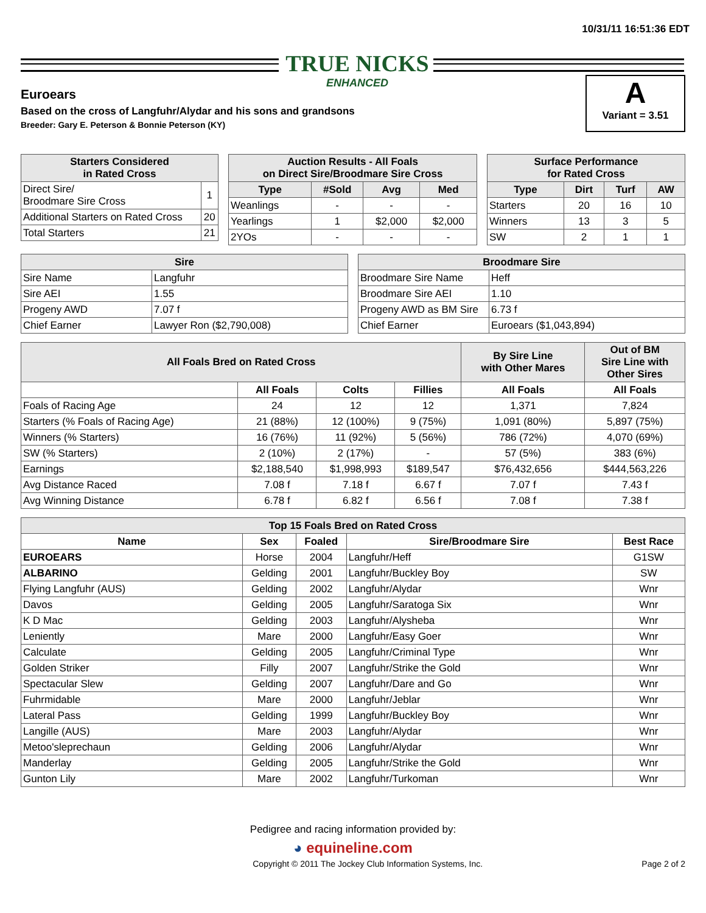10/31/11 16:51:36 EDT
TRUE NICKS
ENHANCED
A
Variant = 3.51
Euroears
Based on the cross of Langfuhr/Alydar and his sons and grandsons
Breeder: Gary E. Peterson & Bonnie Peterson (KY)
| Starters Considered in Rated Cross | |
| --- | --- |
| Direct Sire/ Broodmare Sire Cross | 1 |
| Additional Starters on Rated Cross | 20 |
| Total Starters | 21 |
| Auction Results - All Foals on Direct Sire/Broodmare Sire Cross | | | |
| --- | --- | --- | --- |
| Type | #Sold | Avg | Med |
| Weanlings | - | - | - |
| Yearlings | 1 | $2,000 | $2,000 |
| 2YOs | - | - | - |
| Surface Performance for Rated Cross | | | |
| --- | --- | --- | --- |
| Type | Dirt | Turf | AW |
| Starters | 20 | 16 | 10 |
| Winners | 13 | 3 | 5 |
| SW | 2 | 1 | 1 |
| Sire | |
| --- | --- |
| Sire Name | Langfuhr |
| Sire AEI | 1.55 |
| Progeny AWD | 7.07 f |
| Chief Earner | Lawyer Ron ($2,790,008) |
| Broodmare Sire | |
| --- | --- |
| Broodmare Sire Name | Heff |
| Broodmare Sire AEI | 1.10 |
| Progeny AWD as BM Sire | 6.73 f |
| Chief Earner | Euroears ($1,043,894) |
| All Foals Bred on Rated Cross | | | | By Sire Line with Other Mares | Out of BM Sire Line with Other Sires |
| --- | --- | --- | --- | --- | --- |
| | All Foals | Colts | Fillies | All Foals | All Foals |
| Foals of Racing Age | 24 | 12 | 12 | 1,371 | 7,824 |
| Starters (% Foals of Racing Age) | 21 (88%) | 12 (100%) | 9 (75%) | 1,091 (80%) | 5,897 (75%) |
| Winners (% Starters) | 16 (76%) | 11 (92%) | 5 (56%) | 786 (72%) | 4,070 (69%) |
| SW (% Starters) | 2 (10%) | 2 (17%) | - | 57 (5%) | 383 (6%) |
| Earnings | $2,188,540 | $1,998,993 | $189,547 | $76,432,656 | $444,563,226 |
| Avg Distance Raced | 7.08 f | 7.18 f | 6.67 f | 7.07 f | 7.43 f |
| Avg Winning Distance | 6.78 f | 6.82 f | 6.56 f | 7.08 f | 7.38 f |
| Top 15 Foals Bred on Rated Cross | | | | |
| --- | --- | --- | --- | --- |
| Name | Sex | Foaled | Sire/Broodmare Sire | Best Race |
| EUROEARS | Horse | 2004 | Langfuhr/Heff | G1SW |
| ALBARINO | Gelding | 2001 | Langfuhr/Buckley Boy | SW |
| Flying Langfuhr (AUS) | Gelding | 2002 | Langfuhr/Alydar | Wnr |
| Davos | Gelding | 2005 | Langfuhr/Saratoga Six | Wnr |
| K D Mac | Gelding | 2003 | Langfuhr/Alysheba | Wnr |
| Leniently | Mare | 2000 | Langfuhr/Easy Goer | Wnr |
| Calculate | Gelding | 2005 | Langfuhr/Criminal Type | Wnr |
| Golden Striker | Filly | 2007 | Langfuhr/Strike the Gold | Wnr |
| Spectacular Slew | Gelding | 2007 | Langfuhr/Dare and Go | Wnr |
| Fuhrmidable | Mare | 2000 | Langfuhr/Jeblar | Wnr |
| Lateral Pass | Gelding | 1999 | Langfuhr/Buckley Boy | Wnr |
| Langille (AUS) | Mare | 2003 | Langfuhr/Alydar | Wnr |
| Metoo'sleprechaun | Gelding | 2006 | Langfuhr/Alydar | Wnr |
| Manderlay | Gelding | 2005 | Langfuhr/Strike the Gold | Wnr |
| Gunton Lily | Mare | 2002 | Langfuhr/Turkoman | Wnr |
Pedigree and racing information provided by:
◕ equineline.com
Copyright © 2011 The Jockey Club Information Systems, Inc. Page 2 of 2